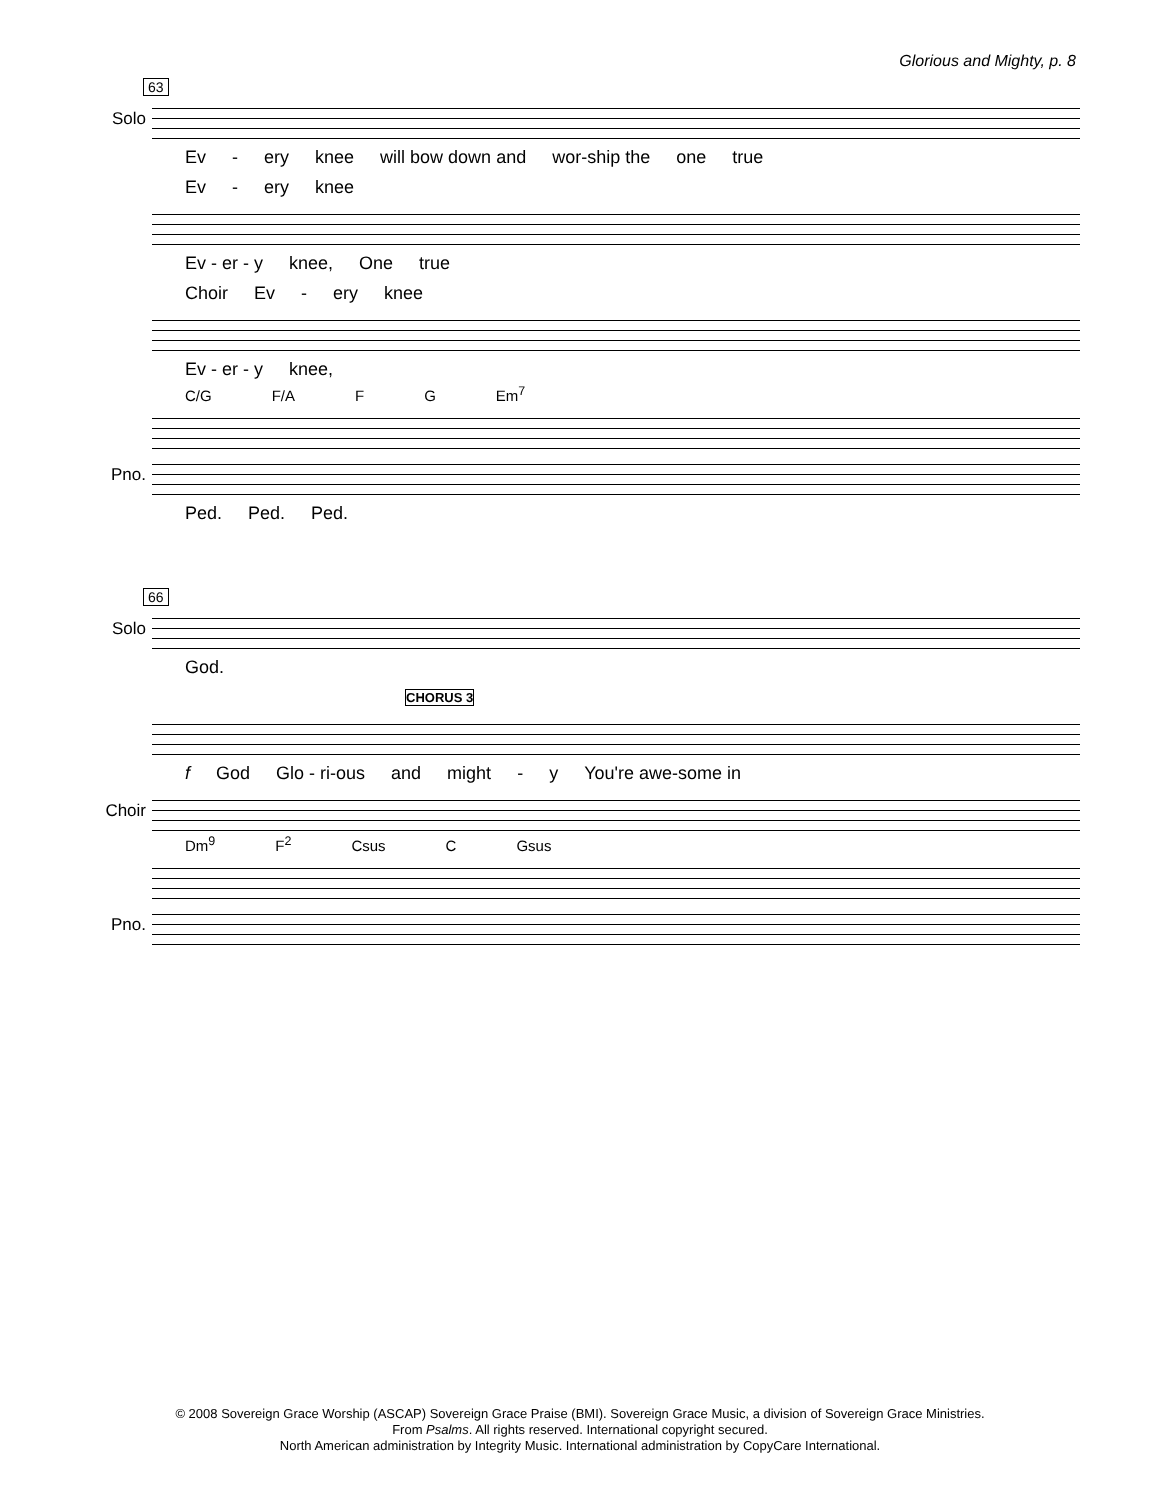Glorious and Mighty, p. 8
63
Solo
Ev - ery knee will bow down and wor-ship the one true
Ev - ery knee
Ev - er - y knee, One true
Choir Ev - ery knee
Ev - er - y knee,
C/G F/A F G Em<sup>7</sup>
Pno.
Ped. Ped. Ped.
66
Solo
God.
CHORUS 3
f God Glo - ri-ous and might - y You're awe-some in
Choir
Dm<sup>9</sup> F<sup>2</sup> Csus C Gsus
Pno.
© 2008 Sovereign Grace Worship (ASCAP) Sovereign Grace Praise (BMI). Sovereign Grace Music, a division of Sovereign Grace Ministries.
From Psalms. All rights reserved. International copyright secured.
North American administration by Integrity Music. International administration by CopyCare International.